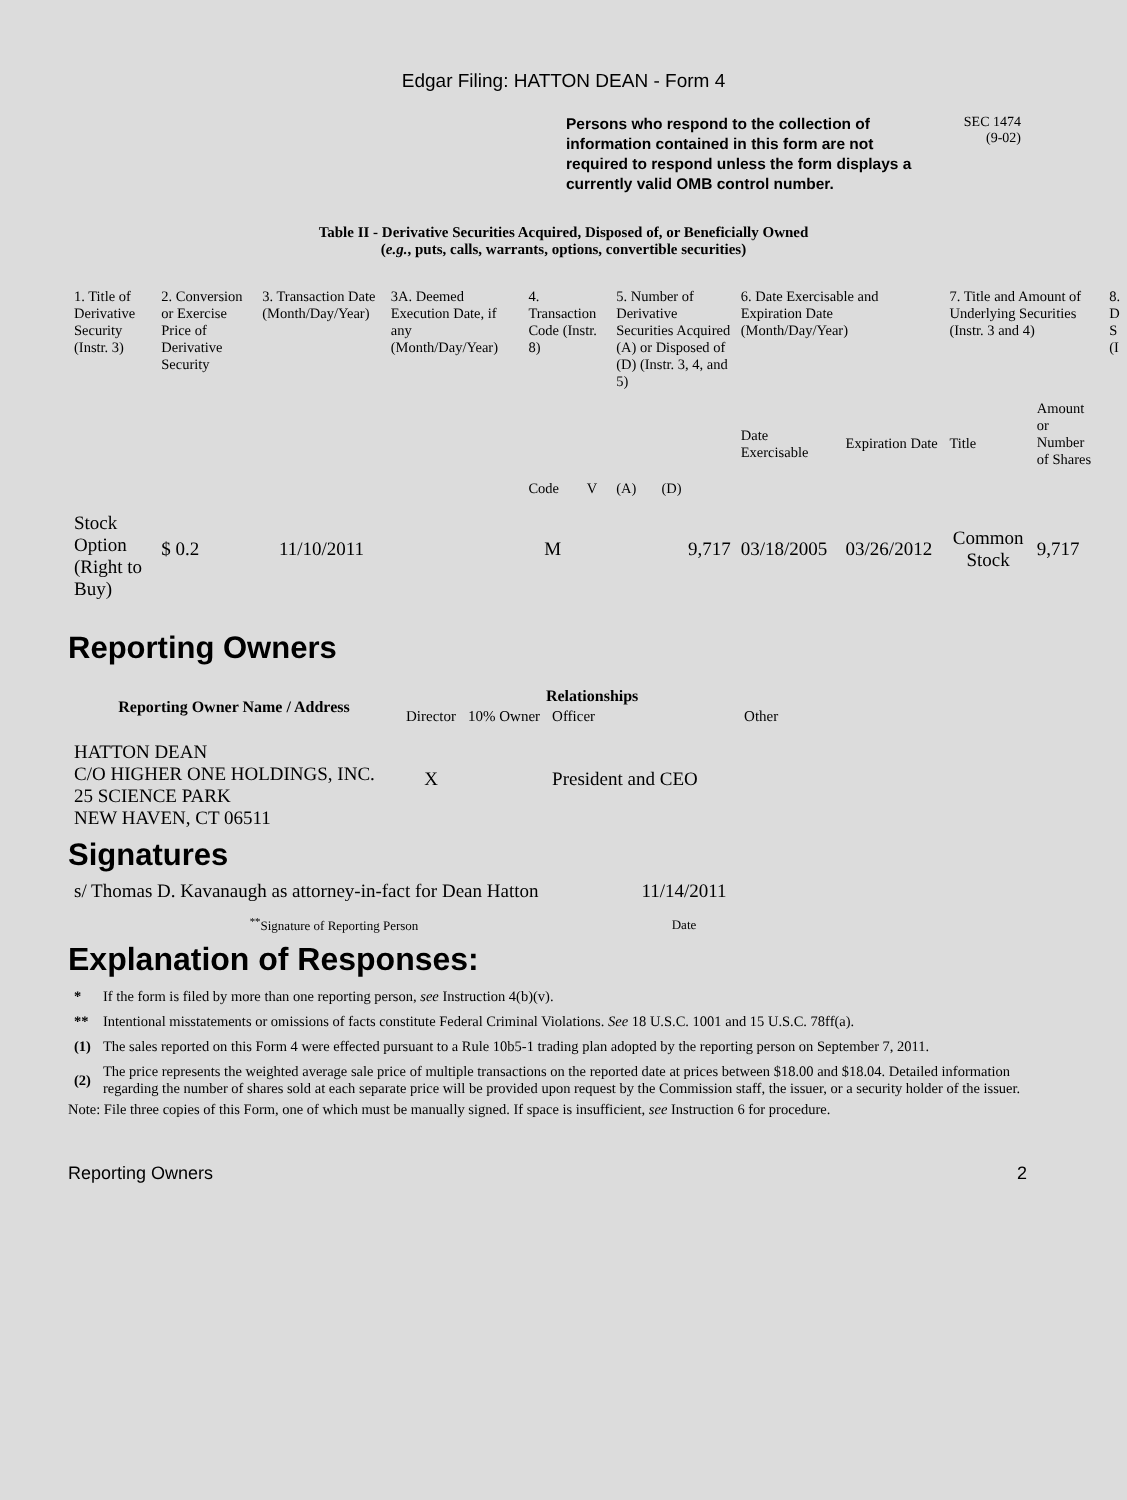Edgar Filing: HATTON DEAN - Form 4
Persons who respond to the collection of information contained in this form are not required to respond unless the form displays a currently valid OMB control number.
SEC 1474
(9-02)
Table II - Derivative Securities Acquired, Disposed of, or Beneficially Owned
(e.g., puts, calls, warrants, options, convertible securities)
| 1. Title of Derivative Security (Instr. 3) | 2. Conversion or Exercise Price of Derivative Security | 3. Transaction Date (Month/Day/Year) | 3A. Deemed Execution Date, if any (Month/Day/Year) | 4. Transaction Code (Instr. 8) | | 5. Number of Derivative Securities Acquired (A) or Disposed of (D) (Instr. 3, 4, and 5) | | 6. Date Exercisable and Expiration Date (Month/Day/Year) | | 7. Title and Amount of Underlying Securities (Instr. 3 and 4) | | 8. D S (I |
| | | | | Code | V | (A) | (D) | Date Exercisable | Expiration Date | Title | Amount or Number of Shares | |
| Stock Option (Right to Buy) | $ 0.2 | 11/10/2011 | | M | | | 9,717 | 03/18/2005 | 03/26/2012 | Common Stock | 9,717 | |
Reporting Owners
| Reporting Owner Name / Address | Relationships | | | |
| --- | --- | --- | --- | --- |
| | Director | 10% Owner | Officer | Other |
| HATTON DEAN C/O HIGHER ONE HOLDINGS, INC. 25 SCIENCE PARK NEW HAVEN, CT 06511 | X | | President and CEO | |
Signatures
| s/ Thomas D. Kavanaugh as attorney-in-fact for Dean Hatton | 11/14/2011 |
| <sup>**</sup> Signature of Reporting Person | Date |
Explanation of Responses:
| * | If the form is filed by more than one reporting person, see Instruction 4(b)(v). |
| ** | Intentional misstatements or omissions of facts constitute Federal Criminal Violations. See 18 U.S.C. 1001 and 15 U.S.C. 78ff(a). |
| (1) | The sales reported on this Form 4 were effected pursuant to a Rule 10b5-1 trading plan adopted by the reporting person on September 7, 2011. |
| (2) | The price represents the weighted average sale price of multiple transactions on the reported date at prices between $18.00 and $18.04. Detailed information regarding the number of shares sold at each separate price will be provided upon request by the Commission staff, the issuer, or a security holder of the issuer. |
Note: File three copies of this Form, one of which must be manually signed. If space is insufficient, see Instruction 6 for procedure.
Reporting Owners 2